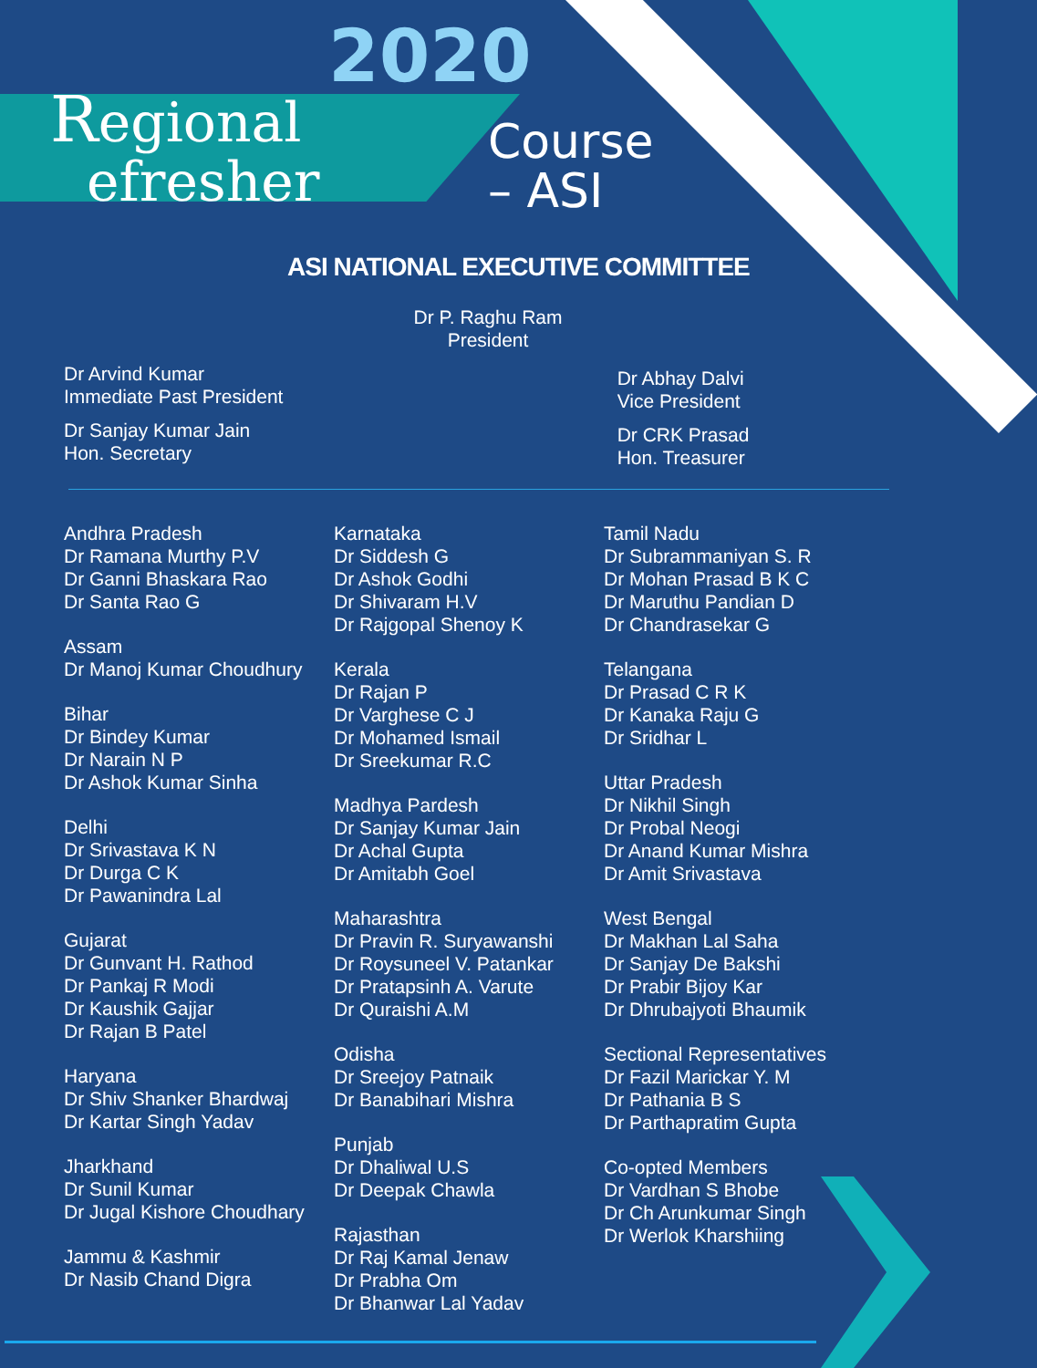2020
Regional
efresher
Course
– ASI
ASI NATIONAL EXECUTIVE COMMITTEE
Dr P. Raghu Ram
President
Dr Arvind Kumar
Immediate Past President
Dr Sanjay Kumar Jain
Hon. Secretary
Dr Abhay Dalvi
Vice President
Dr CRK Prasad
Hon. Treasurer
Andhra Pradesh
Dr Ramana Murthy P.V
Dr Ganni Bhaskara Rao
Dr Santa Rao G
Assam
Dr Manoj Kumar Choudhury
Bihar
Dr Bindey Kumar
Dr Narain N P
Dr Ashok Kumar Sinha
Delhi
Dr Srivastava K N
Dr Durga C K
Dr Pawanindra Lal
Gujarat
Dr Gunvant H. Rathod
Dr Pankaj R Modi
Dr Kaushik Gajjar
Dr Rajan B Patel
Haryana
Dr Shiv Shanker Bhardwaj
Dr Kartar Singh Yadav
Jharkhand
Dr Sunil Kumar
Dr Jugal Kishore Choudhary
Jammu & Kashmir
Dr Nasib Chand Digra
Karnataka
Dr Siddesh G
Dr Ashok Godhi
Dr Shivaram H.V
Dr Rajgopal Shenoy K
Kerala
Dr Rajan P
Dr Varghese C J
Dr Mohamed Ismail
Dr Sreekumar R.C
Madhya Pardesh
Dr Sanjay Kumar Jain
Dr Achal Gupta
Dr Amitabh Goel
Maharashtra
Dr Pravin R. Suryawanshi
Dr Roysuneel V. Patankar
Dr Pratapsinh A. Varute
Dr Quraishi A.M
Odisha
Dr Sreejoy Patnaik
Dr Banabihari Mishra
Punjab
Dr Dhaliwal U.S
Dr Deepak Chawla
Rajasthan
Dr Raj Kamal Jenaw
Dr Prabha Om
Dr Bhanwar Lal Yadav
Tamil Nadu
Dr Subrammaniyan S. R
Dr Mohan Prasad B K C
Dr Maruthu Pandian D
Dr Chandrasekar G
Telangana
Dr Prasad C R K
Dr Kanaka Raju G
Dr Sridhar L
Uttar Pradesh
Dr Nikhil Singh
Dr Probal Neogi
Dr Anand Kumar Mishra
Dr Amit Srivastava
West Bengal
Dr Makhan Lal Saha
Dr Sanjay De Bakshi
Dr Prabir Bijoy Kar
Dr Dhrubajyoti Bhaumik
Sectional Representatives
Dr Fazil Marickar Y. M
Dr Pathania B S
Dr Parthapratim Gupta
Co-opted Members
Dr Vardhan S Bhobe
Dr Ch Arunkumar Singh
Dr Werlok Kharshiing